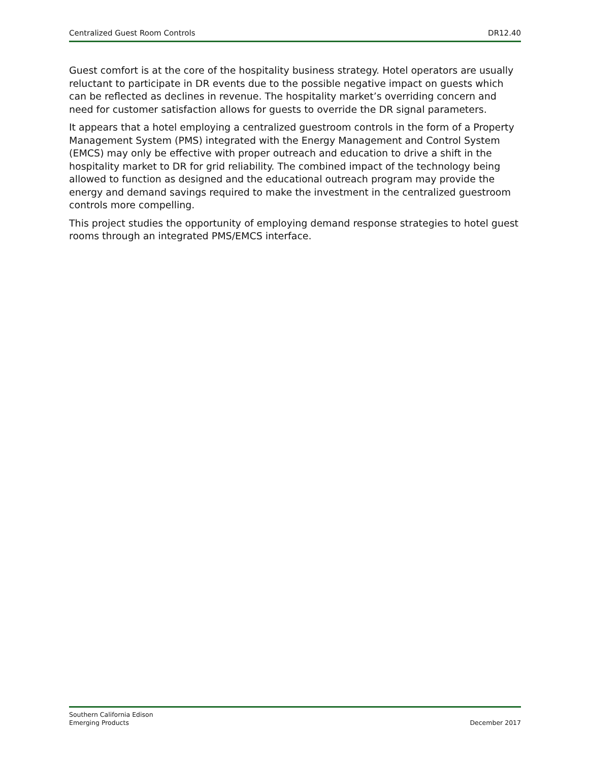Centralized Guest Room Controls DR12.40
Guest comfort is at the core of the hospitality business strategy. Hotel operators are usually reluctant to participate in DR events due to the possible negative impact on guests which can be reflected as declines in revenue. The hospitality market’s overriding concern and need for customer satisfaction allows for guests to override the DR signal parameters.
It appears that a hotel employing a centralized guestroom controls in the form of a Property Management System (PMS) integrated with the Energy Management and Control System (EMCS) may only be effective with proper outreach and education to drive a shift in the hospitality market to DR for grid reliability. The combined impact of the technology being allowed to function as designed and the educational outreach program may provide the energy and demand savings required to make the investment in the centralized guestroom controls more compelling.
This project studies the opportunity of employing demand response strategies to hotel guest rooms through an integrated PMS/EMCS interface.
Southern California Edison
Emerging Products
December 2017